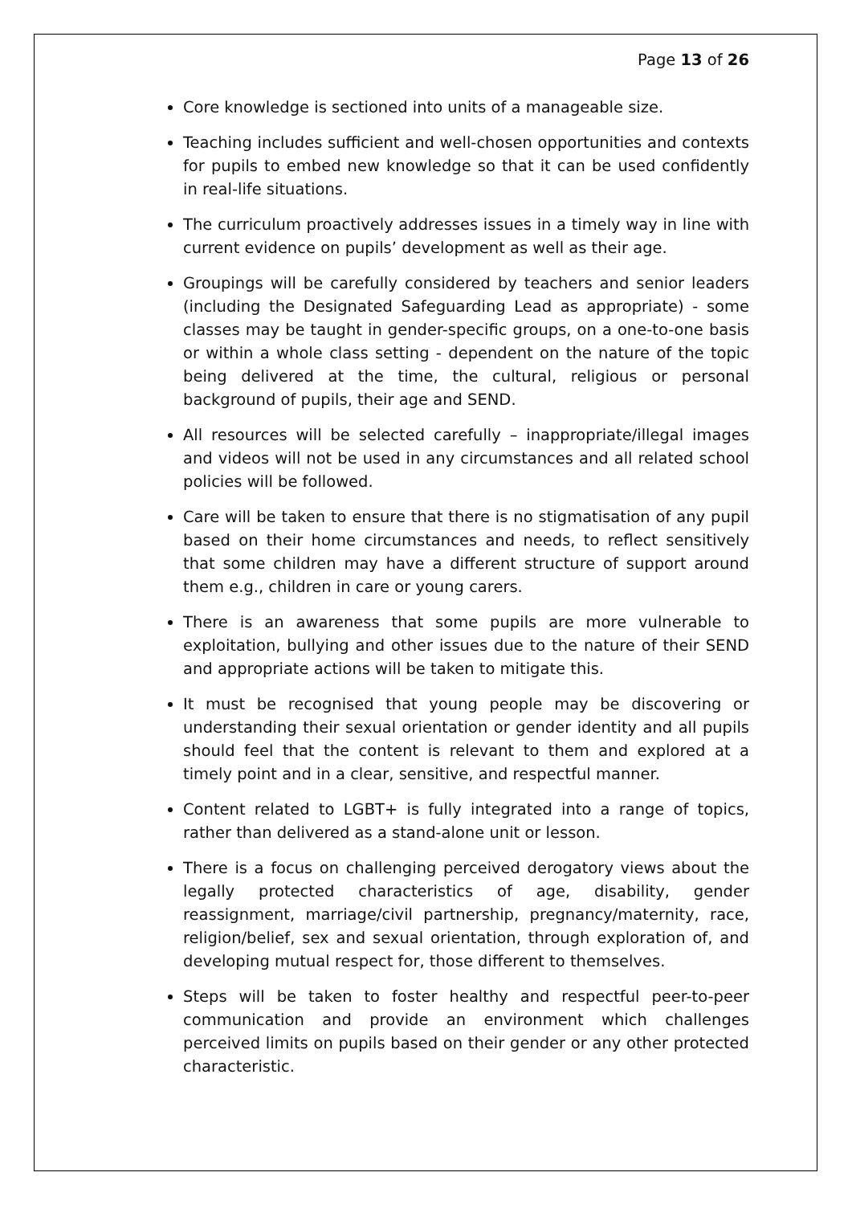Page 13 of 26
Core knowledge is sectioned into units of a manageable size.
Teaching includes sufficient and well-chosen opportunities and contexts for pupils to embed new knowledge so that it can be used confidently in real-life situations.
The curriculum proactively addresses issues in a timely way in line with current evidence on pupils’ development as well as their age.
Groupings will be carefully considered by teachers and senior leaders (including the Designated Safeguarding Lead as appropriate) - some classes may be taught in gender-specific groups, on a one-to-one basis or within a whole class setting - dependent on the nature of the topic being delivered at the time, the cultural, religious or personal background of pupils, their age and SEND.
All resources will be selected carefully – inappropriate/illegal images and videos will not be used in any circumstances and all related school policies will be followed.
Care will be taken to ensure that there is no stigmatisation of any pupil based on their home circumstances and needs, to reflect sensitively that some children may have a different structure of support around them e.g., children in care or young carers.
There is an awareness that some pupils are more vulnerable to exploitation, bullying and other issues due to the nature of their SEND and appropriate actions will be taken to mitigate this.
It must be recognised that young people may be discovering or understanding their sexual orientation or gender identity and all pupils should feel that the content is relevant to them and explored at a timely point and in a clear, sensitive, and respectful manner.
Content related to LGBT+ is fully integrated into a range of topics, rather than delivered as a stand-alone unit or lesson.
There is a focus on challenging perceived derogatory views about the legally protected characteristics of age, disability, gender reassignment, marriage/civil partnership, pregnancy/maternity, race, religion/belief, sex and sexual orientation, through exploration of, and developing mutual respect for, those different to themselves.
Steps will be taken to foster healthy and respectful peer-to-peer communication and provide an environment which challenges perceived limits on pupils based on their gender or any other protected characteristic.